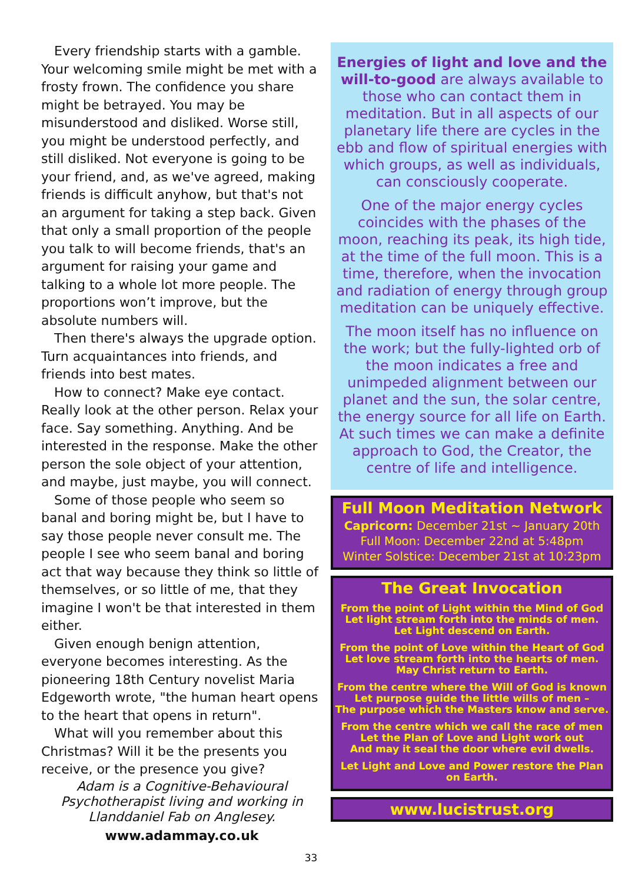Every friendship starts with a gamble. Your welcoming smile might be met with a frosty frown. The confidence you share might be betrayed. You may be misunderstood and disliked. Worse still, you might be understood perfectly, and still disliked. Not everyone is going to be your friend, and, as we've agreed, making friends is difficult anyhow, but that's not an argument for taking a step back. Given that only a small proportion of the people you talk to will become friends, that's an argument for raising your game and talking to a whole lot more people. The proportions won’t improve, but the absolute numbers will.
Then there's always the upgrade option. Turn acquaintances into friends, and friends into best mates.
How to connect? Make eye contact. Really look at the other person. Relax your face. Say something. Anything. And be interested in the response. Make the other person the sole object of your attention, and maybe, just maybe, you will connect.
Some of those people who seem so banal and boring might be, but I have to say those people never consult me. The people I see who seem banal and boring act that way because they think so little of themselves, or so little of me, that they imagine I won't be that interested in them either.
Given enough benign attention, everyone becomes interesting. As the pioneering 18th Century novelist Maria Edgeworth wrote, "the human heart opens to the heart that opens in return".
What will you remember about this Christmas? Will it be the presents you receive, or the presence you give?
Adam is a Cognitive-Behavioural Psychotherapist living and working in Llanddaniel Fab on Anglesey.
www.adammay.co.uk
Energies of light and love and the will-to-good are always available to those who can contact them in meditation. But in all aspects of our planetary life there are cycles in the ebb and flow of spiritual energies with which groups, as well as individuals, can consciously cooperate.
One of the major energy cycles coincides with the phases of the moon, reaching its peak, its high tide, at the time of the full moon. This is a time, therefore, when the invocation and radiation of energy through group meditation can be uniquely effective.
The moon itself has no influence on the work; but the fully-lighted orb of the moon indicates a free and unimpeded alignment between our planet and the sun, the solar centre, the energy source for all life on Earth. At such times we can make a definite approach to God, the Creator, the centre of life and intelligence.
Full Moon Meditation Network
Capricorn: December 21st ~ January 20th
Full Moon: December 22nd at 5:48pm
Winter Solstice: December 21st at 10:23pm
The Great Invocation
From the point of Light within the Mind of God
Let light stream forth into the minds of men.
Let Light descend on Earth.
From the point of Love within the Heart of God
Let love stream forth into the hearts of men.
May Christ return to Earth.
From the centre where the Will of God is known
Let purpose guide the little wills of men –
The purpose which the Masters know and serve.
From the centre which we call the race of men
Let the Plan of Love and Light work out
And may it seal the door where evil dwells.
Let Light and Love and Power restore the Plan on Earth.
www.lucistrust.org
33